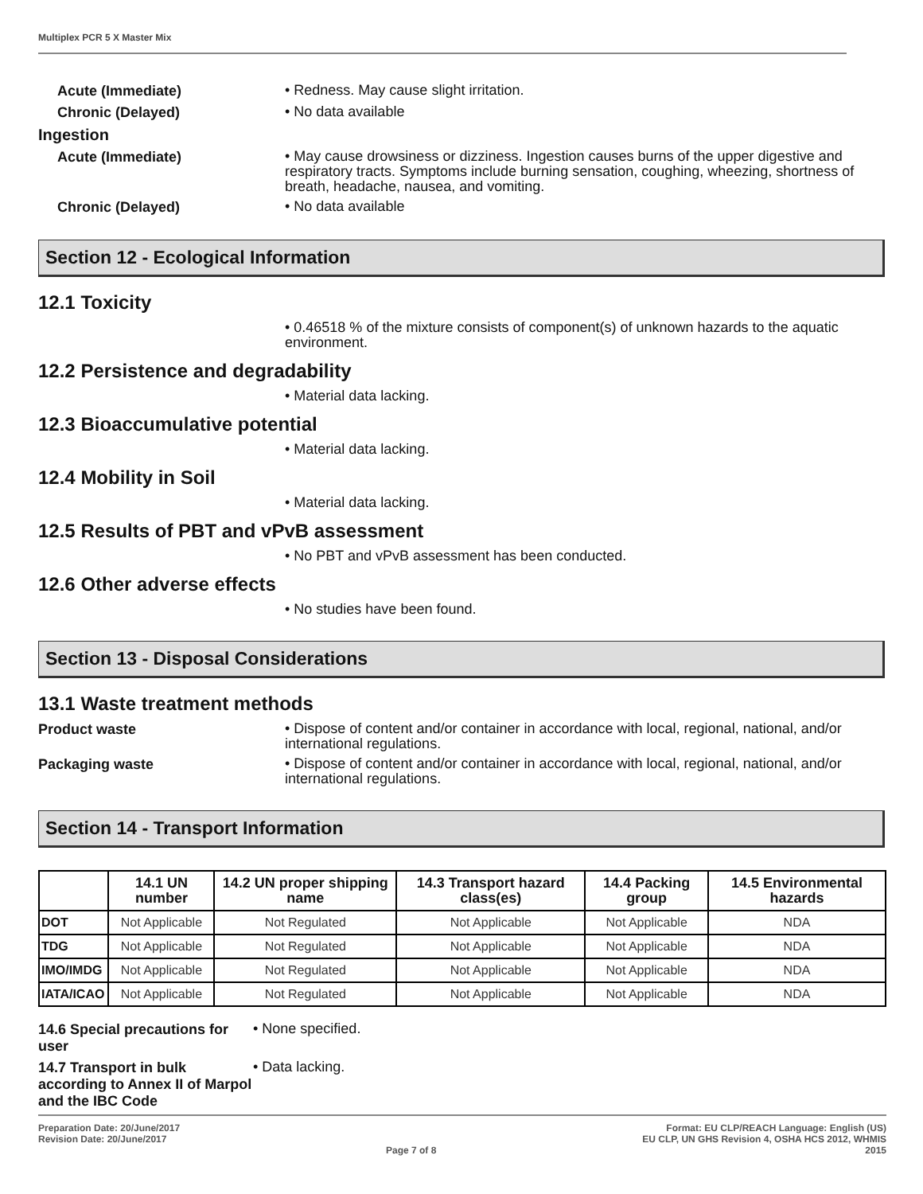Multiplex PCR 5 X Master Mix
Acute (Immediate)
• Redness. May cause slight irritation.
Chronic (Delayed)
• No data available
Ingestion
Acute (Immediate)
• May cause drowsiness or dizziness. Ingestion causes burns of the upper digestive and respiratory tracts. Symptoms include burning sensation, coughing, wheezing, shortness of breath, headache, nausea, and vomiting.
Chronic (Delayed)
• No data available
Section 12 - Ecological Information
12.1 Toxicity
• 0.46518 % of the mixture consists of component(s) of unknown hazards to the aquatic environment.
12.2 Persistence and degradability
• Material data lacking.
12.3 Bioaccumulative potential
• Material data lacking.
12.4 Mobility in Soil
• Material data lacking.
12.5 Results of PBT and vPvB assessment
• No PBT and vPvB assessment has been conducted.
12.6 Other adverse effects
• No studies have been found.
Section 13 - Disposal Considerations
13.1 Waste treatment methods
Product waste
• Dispose of content and/or container in accordance with local, regional, national, and/or international regulations.
Packaging waste
• Dispose of content and/or container in accordance with local, regional, national, and/or international regulations.
Section 14 - Transport Information
| | 14.1 UN number | 14.2 UN proper shipping name | 14.3 Transport hazard class(es) | 14.4 Packing group | 14.5 Environmental hazards |
| --- | --- | --- | --- | --- | --- |
| DOT | Not Applicable | Not Regulated | Not Applicable | Not Applicable | NDA |
| TDG | Not Applicable | Not Regulated | Not Applicable | Not Applicable | NDA |
| IMO/IMDG | Not Applicable | Not Regulated | Not Applicable | Not Applicable | NDA |
| IATA/ICAO | Not Applicable | Not Regulated | Not Applicable | Not Applicable | NDA |
14.6 Special precautions for user
• None specified.
14.7 Transport in bulk according to Annex II of Marpol and the IBC Code
• Data lacking.
Preparation Date: 20/June/2017
Revision Date: 20/June/2017
Page 7 of 8 Format: EU CLP/REACH Language: English (US)
EU CLP, UN GHS Revision 4, OSHA HCS 2012, WHMIS
2015